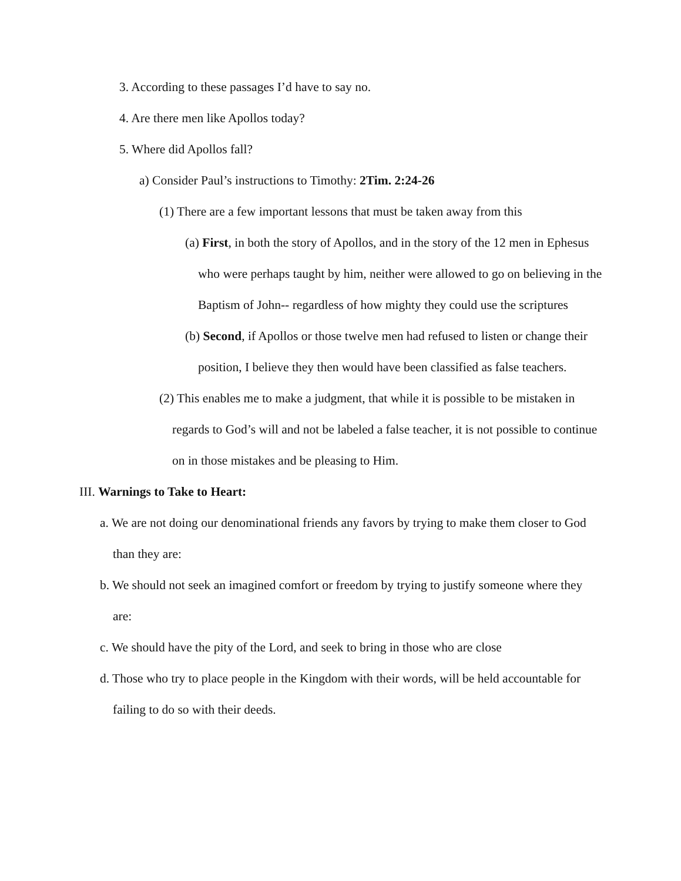3. According to these passages I’d have to say no.
4. Are there men like Apollos today?
5. Where did Apollos fall?
a) Consider Paul’s instructions to Timothy: 2Tim. 2:24-26
(1) There are a few important lessons that must be taken away from this
(a) First, in both the story of Apollos, and in the story of the 12 men in Ephesus who were perhaps taught by him, neither were allowed to go on believing in the Baptism of John-- regardless of how mighty they could use the scriptures
(b) Second, if Apollos or those twelve men had refused to listen or change their position, I believe they then would have been classified as false teachers.
(2) This enables me to make a judgment, that while it is possible to be mistaken in regards to God’s will and not be labeled a false teacher, it is not possible to continue on in those mistakes and be pleasing to Him.
III. Warnings to Take to Heart:
a. We are not doing our denominational friends any favors by trying to make them closer to God than they are:
b. We should not seek an imagined comfort or freedom by trying to justify someone where they are:
c. We should have the pity of the Lord, and seek to bring in those who are close
d. Those who try to place people in the Kingdom with their words, will be held accountable for failing to do so with their deeds.